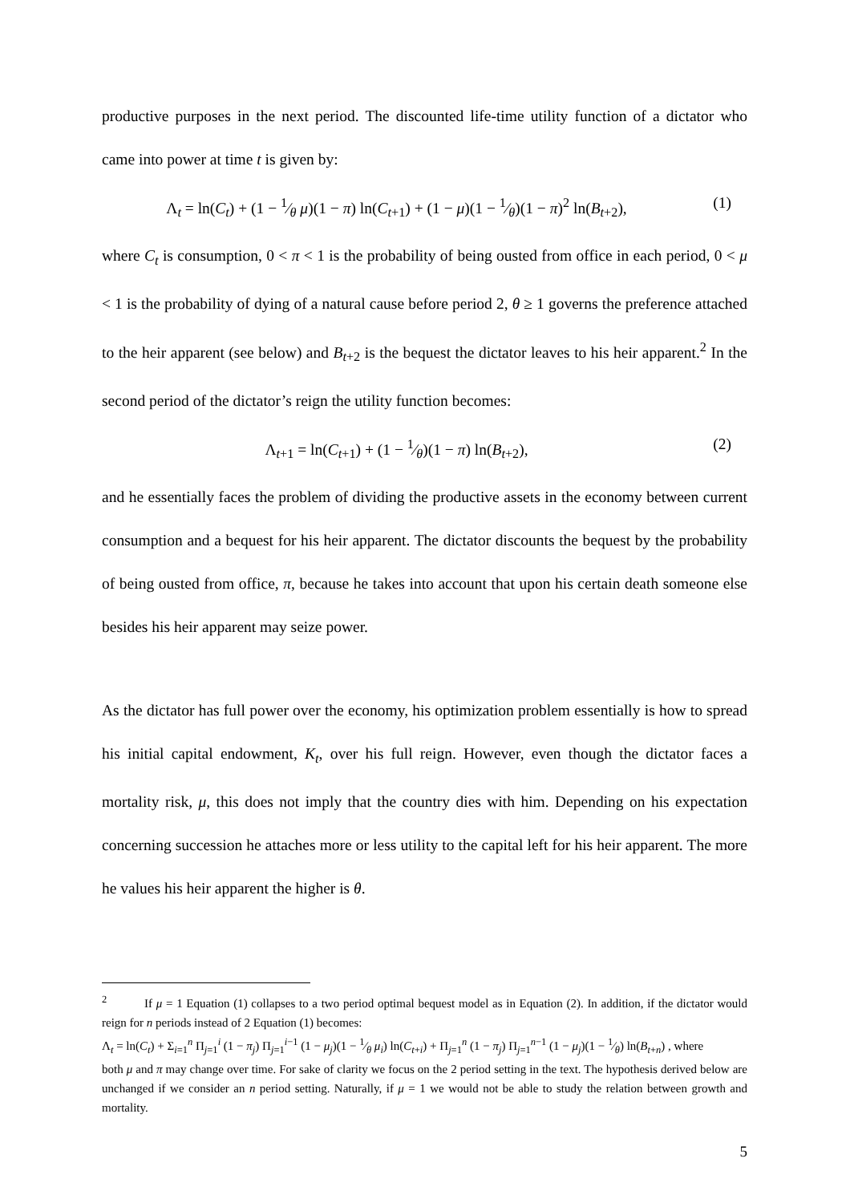productive purposes in the next period. The discounted life-time utility function of a dictator who came into power at time t is given by:
Λ<sub>t</sub> = ln(C<sub>t</sub>) + (1 − 1⁄θ μ)(1 − π) ln(C<sub>t+1</sub>) + (1 − μ)(1 − 1⁄θ)(1 − π)<sup>2</sup> ln(B<sub>t+2</sub>), (1)
where C<sub>t</sub> is consumption, 0 < π < 1 is the probability of being ousted from office in each period, 0 < μ < 1 is the probability of dying of a natural cause before period 2, θ ≥ 1 governs the preference attached to the heir apparent (see below) and B<sub>t+2</sub> is the bequest the dictator leaves to his heir apparent.<sup>2</sup> In the second period of the dictator’s reign the utility function becomes:
Λ<sub>t+1</sub> = ln(C<sub>t+1</sub>) + (1 − 1⁄θ)(1 − π) ln(B<sub>t+2</sub>), (2)
and he essentially faces the problem of dividing the productive assets in the economy between current consumption and a bequest for his heir apparent. The dictator discounts the bequest by the probability of being ousted from office, π, because he takes into account that upon his certain death someone else besides his heir apparent may seize power.
As the dictator has full power over the economy, his optimization problem essentially is how to spread his initial capital endowment, K<sub>t</sub>, over his full reign. However, even though the dictator faces a mortality risk, μ, this does not imply that the country dies with him. Depending on his expectation concerning succession he attaches more or less utility to the capital left for his heir apparent. The more he values his heir apparent the higher is θ.
<sup>2</sup> If μ = 1 Equation (1) collapses to a two period optimal bequest model as in Equation (2). In addition, if the dictator would reign for n periods instead of 2 Equation (1) becomes:
Λ<sub>t</sub> = ln(C<sub>t</sub>) + Σ<sub>i=1</sub><sup>n</sup> Π<sub>j=1</sub><sup>i</sup> (1 − π<sub>j</sub>) Π<sub>j=1</sub><sup>i−1</sup> (1 − μ<sub>j</sub>)(1 − 1⁄θ μ<sub>i</sub>) ln(C<sub>t+i</sub>) + Π<sub>j=1</sub><sup>n</sup> (1 − π<sub>j</sub>) Π<sub>j=1</sub><sup>n−1</sup> (1 − μ<sub>j</sub>)(1 − 1⁄θ) ln(B<sub>t+n</sub>) , where
both μ and π may change over time. For sake of clarity we focus on the 2 period setting in the text. The hypothesis derived below are unchanged if we consider an n period setting. Naturally, if μ = 1 we would not be able to study the relation between growth and mortality.
5